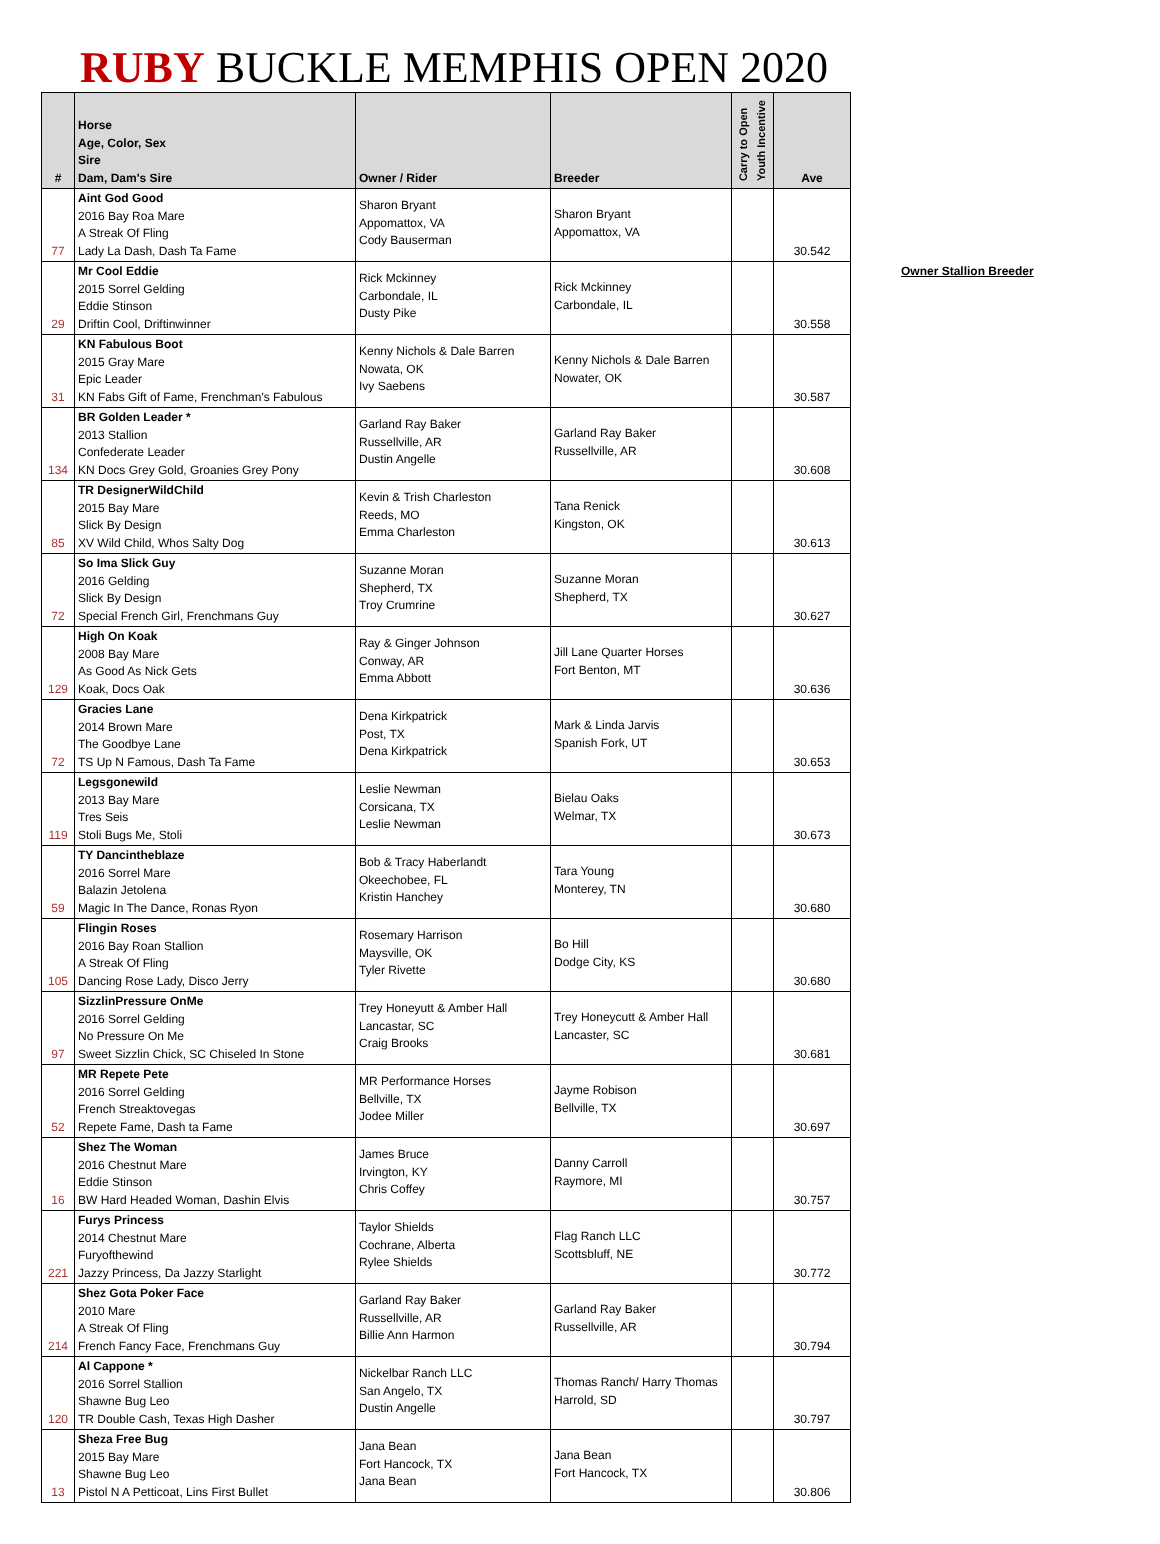RUBY BUCKLE MEMPHIS OPEN 2020
| # | Horse Age, Color, Sex Sire Dam, Dam's Sire | Owner / Rider | Breeder | Carry to Open Youth Incentive | Ave |
| --- | --- | --- | --- | --- | --- |
| 77 | Aint God Good 2016 Bay Roa Mare A Streak Of Fling Lady La Dash, Dash Ta Fame | Sharon Bryant Appomattox, VA Cody Bauserman | Sharon Bryant Appomattox, VA | | 30.542 |
| 29 | Mr Cool Eddie 2015 Sorrel Gelding Eddie Stinson Driftin Cool, Driftinwinner | Rick Mckinney Carbondale, IL Dusty Pike | Rick Mckinney Carbondale, IL | | 30.558 |
| 31 | KN Fabulous Boot 2015 Gray Mare Epic Leader KN Fabs Gift of Fame, Frenchman's Fabulous | Kenny Nichols & Dale Barren Nowata, OK Ivy Saebens | Kenny Nichols & Dale Barren Nowater, OK | | 30.587 |
| 134 | BR Golden Leader * 2013 Stallion Confederate Leader KN Docs Grey Gold, Groanies Grey Pony | Garland Ray Baker Russellville, AR Dustin Angelle | Garland Ray Baker Russellville, AR | | 30.608 |
| 85 | TR DesignerWildChild 2015 Bay Mare Slick By Design XV Wild Child, Whos Salty Dog | Kevin & Trish Charleston Reeds, MO Emma Charleston | Tana Renick Kingston, OK | | 30.613 |
| 72 | So Ima Slick Guy 2016 Gelding Slick By Design Special French Girl, Frenchmans Guy | Suzanne Moran Shepherd, TX Troy Crumrine | Suzanne Moran Shepherd, TX | | 30.627 |
| 129 | High On Koak 2008 Bay Mare As Good As Nick Gets Koak, Docs Oak | Ray & Ginger Johnson Conway, AR Emma Abbott | Jill Lane Quarter Horses Fort Benton, MT | | 30.636 |
| 72 | Gracies Lane 2014 Brown Mare The Goodbye Lane TS Up N Famous, Dash Ta Fame | Dena Kirkpatrick Post, TX Dena Kirkpatrick | Mark & Linda Jarvis Spanish Fork, UT | | 30.653 |
| 119 | Legsgonewild 2013 Bay Mare Tres Seis Stoli Bugs Me, Stoli | Leslie Newman Corsicana, TX Leslie Newman | Bielau Oaks Welmar, TX | | 30.673 |
| 59 | TY Dancintheblaze 2016 Sorrel Mare Balazin Jetolena Magic In The Dance, Ronas Ryon | Bob & Tracy Haberlandt Okeechobee, FL Kristin Hanchey | Tara Young Monterey, TN | | 30.680 |
| 105 | Flingin Roses 2016 Bay Roan Stallion A Streak Of Fling Dancing Rose Lady, Disco Jerry | Rosemary Harrison Maysville, OK Tyler Rivette | Bo Hill Dodge City, KS | | 30.680 |
| 97 | SizzlinPressure OnMe 2016 Sorrel Gelding No Pressure On Me Sweet Sizzlin Chick, SC Chiseled In Stone | Trey Honeyutt & Amber Hall Lancastar, SC Craig Brooks | Trey Honeycutt & Amber Hall Lancaster, SC | | 30.681 |
| 52 | MR Repete Pete 2016 Sorrel Gelding French Streaktovegas Repete Fame, Dash ta Fame | MR Performance Horses Bellville, TX Jodee Miller | Jayme Robison Bellville, TX | | 30.697 |
| 16 | Shez The Woman 2016 Chestnut Mare Eddie Stinson BW Hard Headed Woman, Dashin Elvis | James Bruce Irvington, KY Chris Coffey | Danny Carroll Raymore, MI | | 30.757 |
| 221 | Furys Princess 2014 Chestnut Mare Furyofthewind Jazzy Princess, Da Jazzy Starlight | Taylor Shields Cochrane, Alberta Rylee Shields | Flag Ranch LLC Scottsbluff, NE | | 30.772 |
| 214 | Shez Gota Poker Face 2010 Mare A Streak Of Fling French Fancy Face, Frenchmans Guy | Garland Ray Baker Russellville, AR Billie Ann Harmon | Garland Ray Baker Russellville, AR | | 30.794 |
| 120 | Al Cappone * 2016 Sorrel Stallion Shawne Bug Leo TR Double Cash, Texas High Dasher | Nickelbar Ranch LLC San Angelo, TX Dustin Angelle | Thomas Ranch/ Harry Thomas Harrold, SD | | 30.797 |
| 13 | Sheza Free Bug 2015 Bay Mare Shawne Bug Leo Pistol N A Petticoat, Lins First Bullet | Jana Bean Fort Hancock, TX Jana Bean | Jana Bean Fort Hancock, TX | | 30.806 |
Owner Stallion Breeder